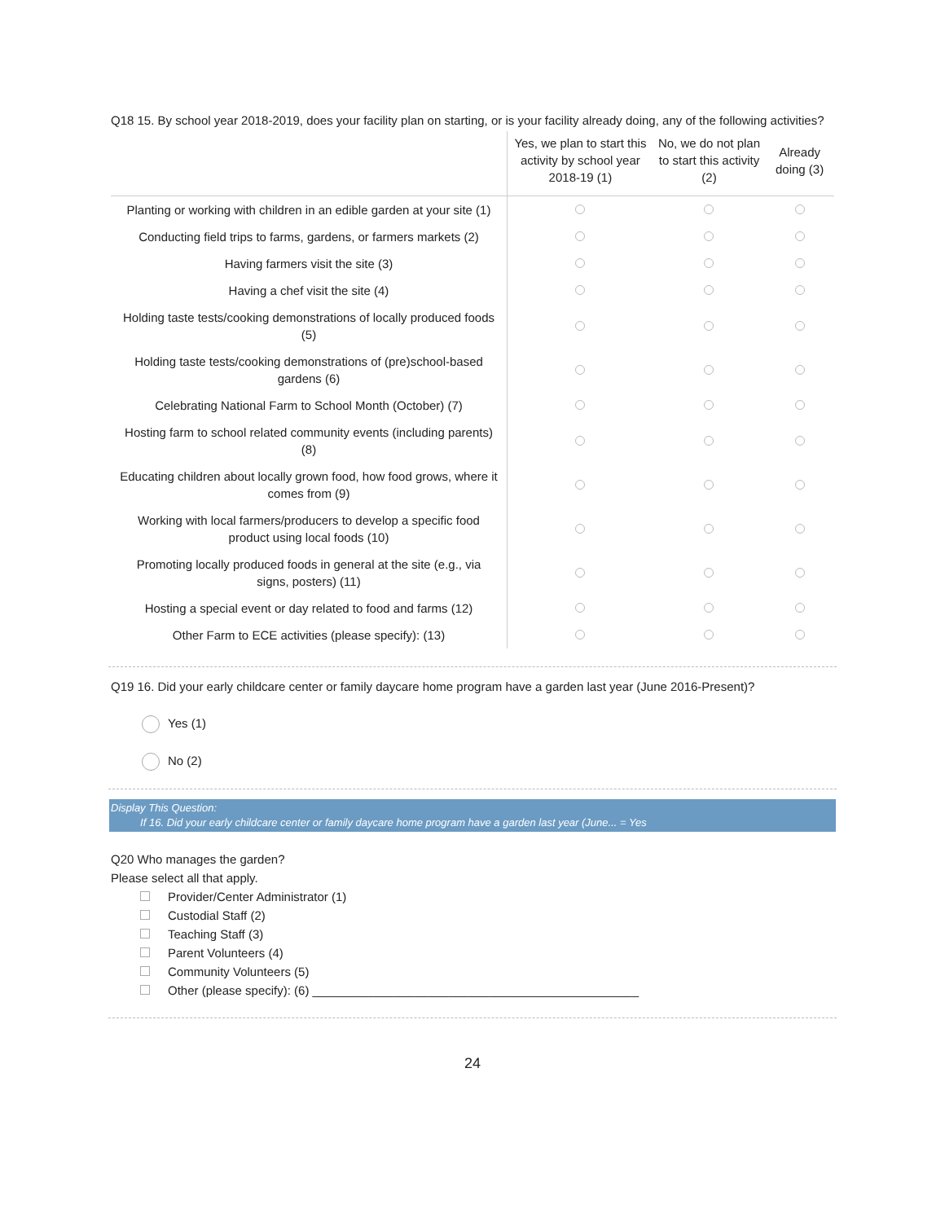Q18 15. By school year 2018-2019, does your facility plan on starting, or is your facility already doing, any of the following activities?
| | Yes, we plan to start this activity by school year 2018-19 (1) | No, we do not plan to start this activity (2) | Already doing (3) |
| --- | --- | --- | --- |
| Planting or working with children in an edible garden at your site (1) | | | |
| Conducting field trips to farms, gardens, or farmers markets (2) | | | |
| Having farmers visit the site (3) | | | |
| Having a chef visit the site (4) | | | |
| Holding taste tests/cooking demonstrations of locally produced foods (5) | | | |
| Holding taste tests/cooking demonstrations of (pre)school-based gardens (6) | | | |
| Celebrating National Farm to School Month (October) (7) | | | |
| Hosting farm to school related community events (including parents) (8) | | | |
| Educating children about locally grown food, how food grows, where it comes from (9) | | | |
| Working with local farmers/producers to develop a specific food product using local foods (10) | | | |
| Promoting locally produced foods in general at the site (e.g., via signs, posters) (11) | | | |
| Hosting a special event or day related to food and farms (12) | | | |
| Other Farm to ECE activities (please specify): (13) | | | |
Q19 16. Did your early childcare center or family daycare home program have a garden last year (June 2016-Present)?
Yes (1)
No (2)
Display This Question:
If 16. Did your early childcare center or family daycare home program have a garden last year (June... = Yes
Q20 Who manages the garden?
Please select all that apply.
Provider/Center Administrator (1)
Custodial Staff (2)
Teaching Staff (3)
Parent Volunteers (4)
Community Volunteers (5)
Other (please specify): (6) ________________________________________________
24